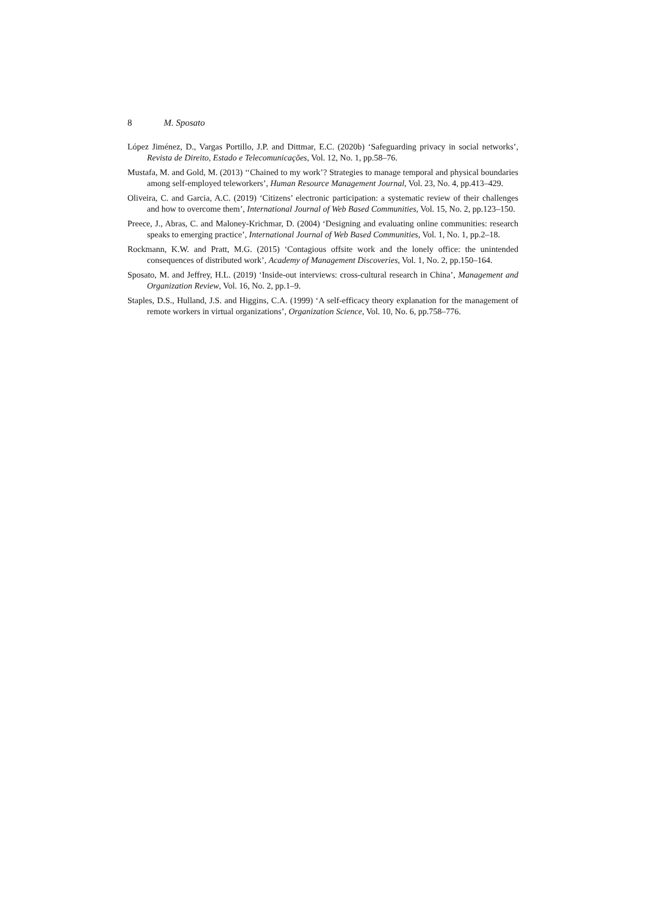8 M. Sposato
López Jiménez, D., Vargas Portillo, J.P. and Dittmar, E.C. (2020b) ‘Safeguarding privacy in social networks’, Revista de Direito, Estado e Telecomunicações, Vol. 12, No. 1, pp.58–76.
Mustafa, M. and Gold, M. (2013) ‘‘Chained to my work’? Strategies to manage temporal and physical boundaries among self-employed teleworkers’, Human Resource Management Journal, Vol. 23, No. 4, pp.413–429.
Oliveira, C. and Garcia, A.C. (2019) ‘Citizens’ electronic participation: a systematic review of their challenges and how to overcome them’, International Journal of Web Based Communities, Vol. 15, No. 2, pp.123–150.
Preece, J., Abras, C. and Maloney-Krichmar, D. (2004) ‘Designing and evaluating online communities: research speaks to emerging practice’, International Journal of Web Based Communities, Vol. 1, No. 1, pp.2–18.
Rockmann, K.W. and Pratt, M.G. (2015) ‘Contagious offsite work and the lonely office: the unintended consequences of distributed work’, Academy of Management Discoveries, Vol. 1, No. 2, pp.150–164.
Sposato, M. and Jeffrey, H.L. (2019) ‘Inside-out interviews: cross-cultural research in China’, Management and Organization Review, Vol. 16, No. 2, pp.1–9.
Staples, D.S., Hulland, J.S. and Higgins, C.A. (1999) ‘A self-efficacy theory explanation for the management of remote workers in virtual organizations’, Organization Science, Vol. 10, No. 6, pp.758–776.